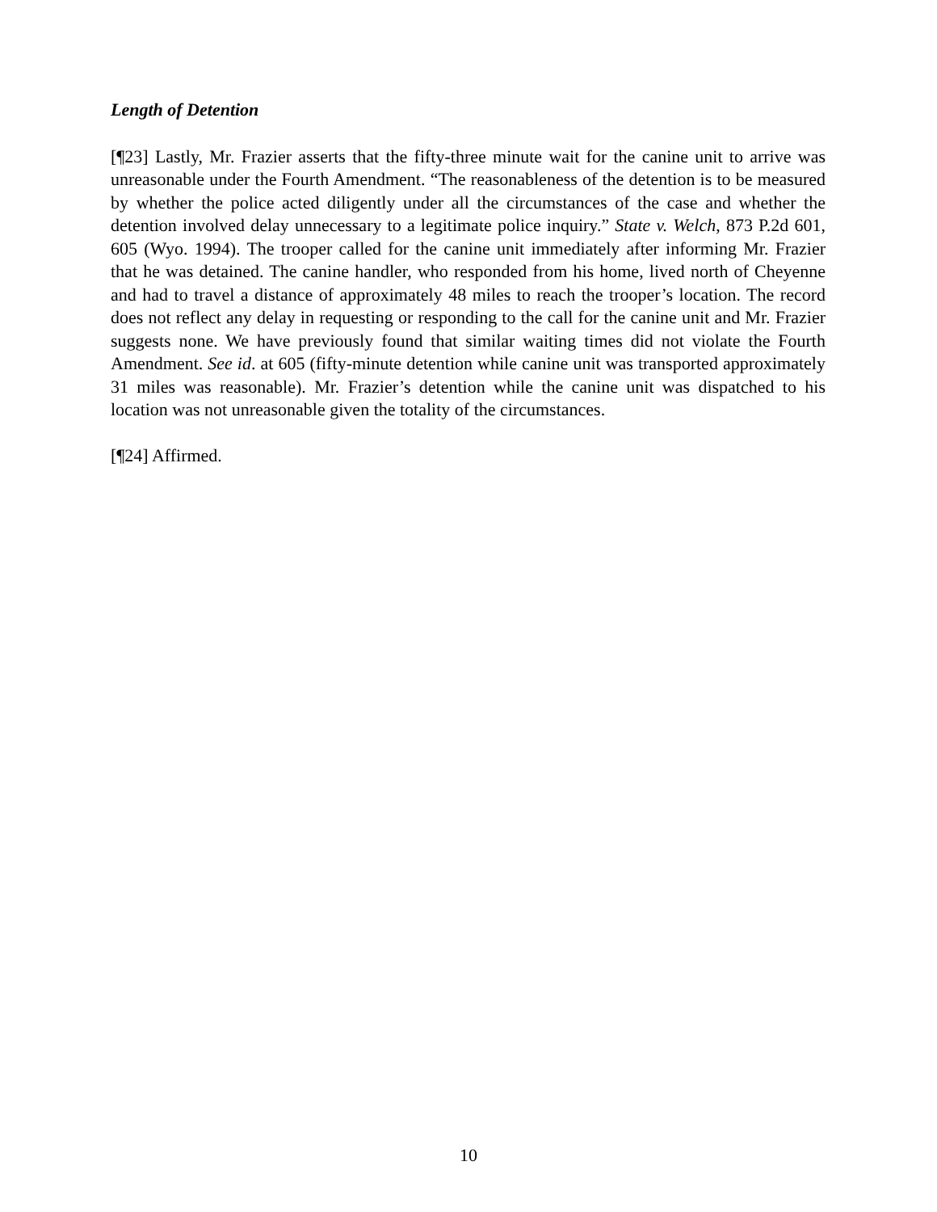Length of Detention
[¶23] Lastly, Mr. Frazier asserts that the fifty-three minute wait for the canine unit to arrive was unreasonable under the Fourth Amendment. “The reasonableness of the detention is to be measured by whether the police acted diligently under all the circumstances of the case and whether the detention involved delay unnecessary to a legitimate police inquiry.” State v. Welch, 873 P.2d 601, 605 (Wyo. 1994). The trooper called for the canine unit immediately after informing Mr. Frazier that he was detained. The canine handler, who responded from his home, lived north of Cheyenne and had to travel a distance of approximately 48 miles to reach the trooper’s location. The record does not reflect any delay in requesting or responding to the call for the canine unit and Mr. Frazier suggests none. We have previously found that similar waiting times did not violate the Fourth Amendment. See id. at 605 (fifty-minute detention while canine unit was transported approximately 31 miles was reasonable). Mr. Frazier’s detention while the canine unit was dispatched to his location was not unreasonable given the totality of the circumstances.
[¶24] Affirmed.
10